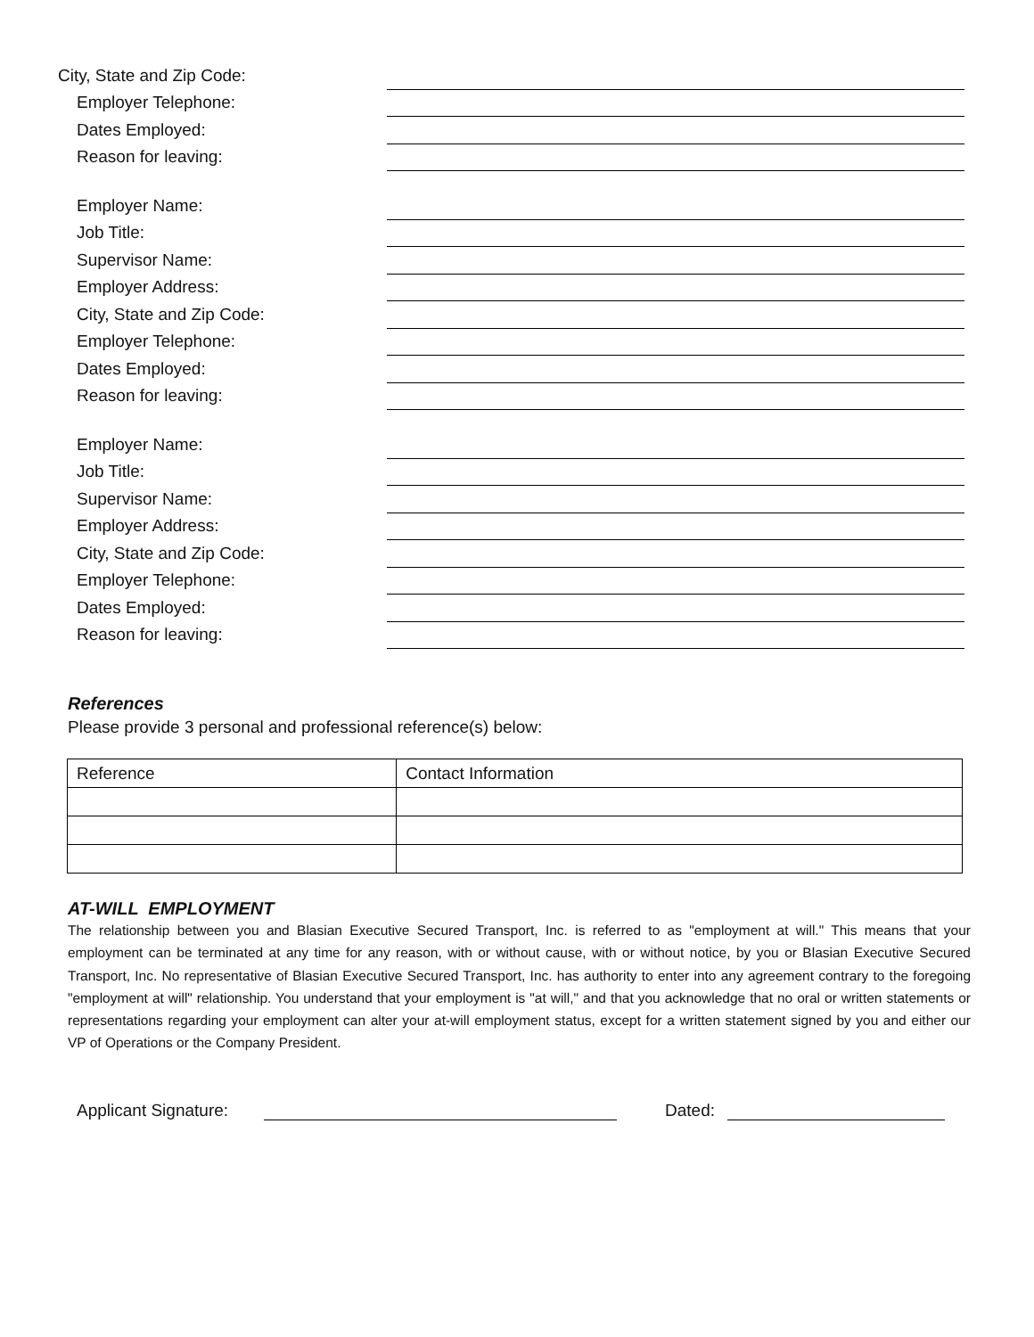City, State and Zip Code:
Employer Telephone:
Dates Employed:
Reason for leaving:
Employer Name:
Job Title:
Supervisor Name:
Employer Address:
City, State and Zip Code:
Employer Telephone:
Dates Employed:
Reason for leaving:
Employer Name:
Job Title:
Supervisor Name:
Employer Address:
City, State and Zip Code:
Employer Telephone:
Dates Employed:
Reason for leaving:
References
Please provide 3 personal and professional reference(s) below:
| Reference | Contact Information |
AT-WILL EMPLOYMENT
The relationship between you and Blasian Executive Secured Transport, Inc. is referred to as "employment at will." This means that your employment can be terminated at any time for any reason, with or without cause, with or without notice, by you or Blasian Executive Secured Transport, Inc. No representative of Blasian Executive Secured Transport, Inc. has authority to enter into any agreement contrary to the foregoing "employment at will" relationship. You understand that your employment is "at will," and that you acknowledge that no oral or written statements or representations regarding your employment can alter your at-will employment status, except for a written statement signed by you and either our VP of Operations or the Company President.
Applicant Signature:
Dated: